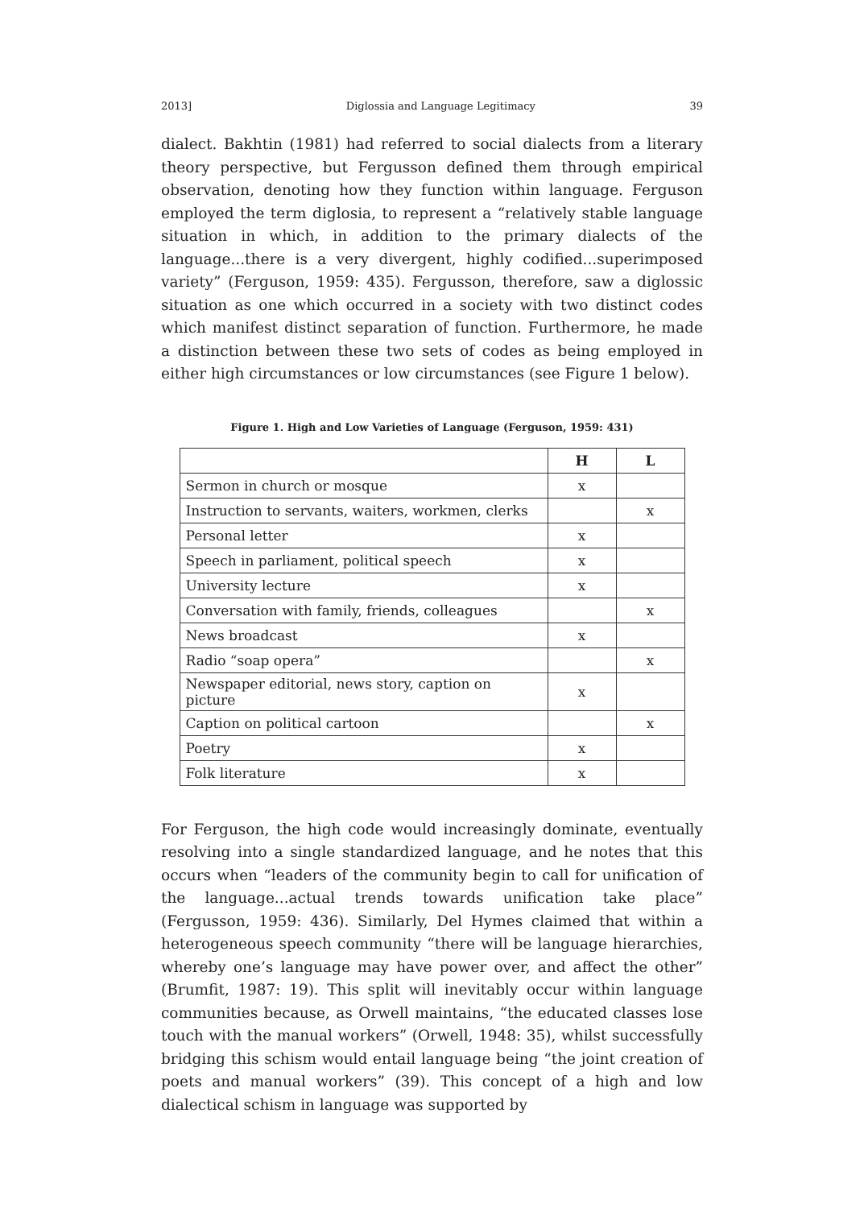2013] Diglossia and Language Legitimacy 39
dialect. Bakhtin (1981) had referred to social dialects from a literary theory perspective, but Fergusson defined them through empirical observation, denoting how they function within language. Ferguson employed the term diglosia, to represent a “relatively stable language situation in which, in addition to the primary dialects of the language...there is a very divergent, highly codified...superimposed variety” (Ferguson, 1959: 435). Fergusson, therefore, saw a diglossic situation as one which occurred in a society with two distinct codes which manifest distinct separation of function. Furthermore, he made a distinction between these two sets of codes as being employed in either high circumstances or low circumstances (see Figure 1 below).
Figure 1. High and Low Varieties of Language (Ferguson, 1959: 431)
| | H | L |
| --- | --- | --- |
| Sermon in church or mosque | x | |
| Instruction to servants, waiters, workmen, clerks | | x |
| Personal letter | x | |
| Speech in parliament, political speech | x | |
| University lecture | x | |
| Conversation with family, friends, colleagues | | x |
| News broadcast | x | |
| Radio “soap opera” | | x |
| Newspaper editorial, news story, caption on picture | x | |
| Caption on political cartoon | | x |
| Poetry | x | |
| Folk literature | x | |
For Ferguson, the high code would increasingly dominate, eventually resolving into a single standardized language, and he notes that this occurs when “leaders of the community begin to call for unification of the language...actual trends towards unification take place” (Fergusson, 1959: 436). Similarly, Del Hymes claimed that within a heterogeneous speech community “there will be language hierarchies, whereby one’s language may have power over, and affect the other” (Brumfit, 1987: 19). This split will inevitably occur within language communities because, as Orwell maintains, “the educated classes lose touch with the manual workers” (Orwell, 1948: 35), whilst successfully bridging this schism would entail language being “the joint creation of poets and manual workers” (39). This concept of a high and low dialectical schism in language was supported by